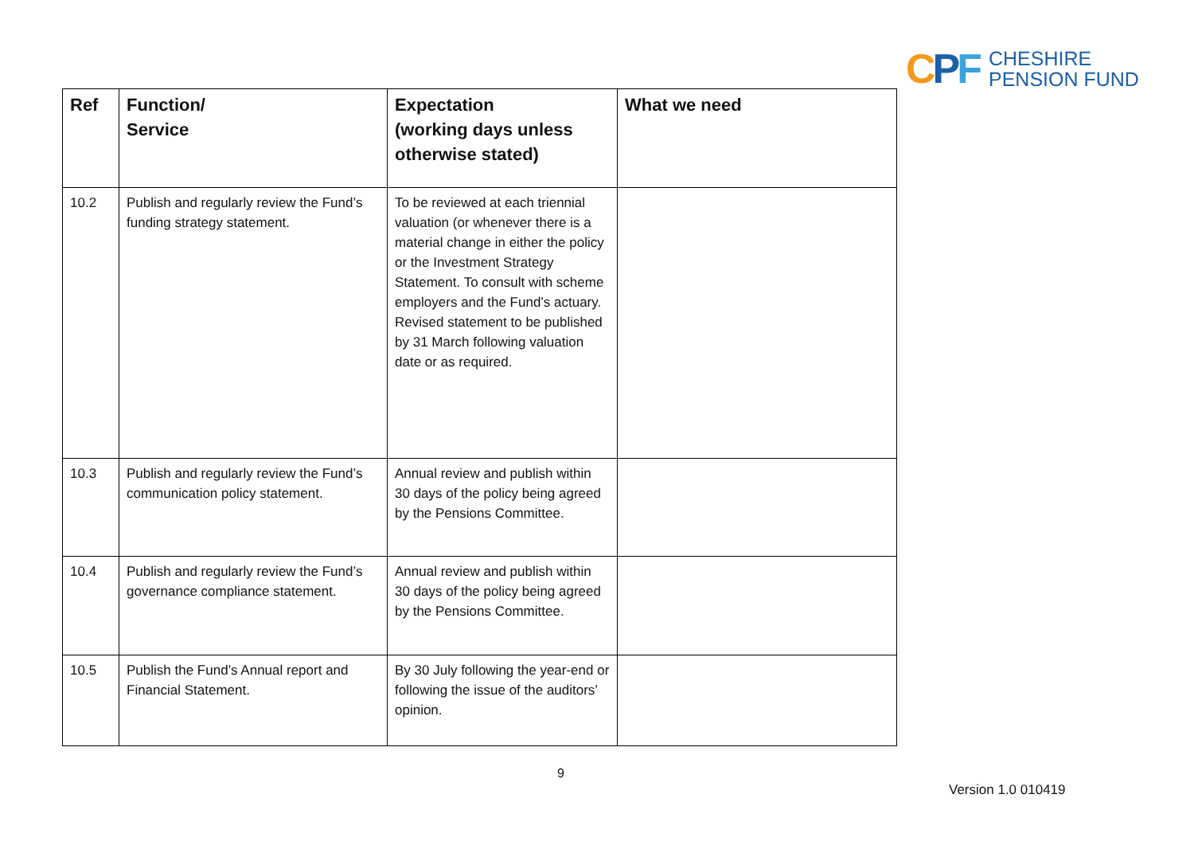CPF
CHESHIRE
PENSION FUND
| Ref | Function/ Service | Expectation (working days unless otherwise stated) | What we need |
| --- | --- | --- | --- |
| 10.2 | Publish and regularly review the Fund’s funding strategy statement. | To be reviewed at each triennial valuation (or whenever there is a material change in either the policy or the Investment Strategy Statement. To consult with scheme employers and the Fund’s actuary. Revised statement to be published by 31 March following valuation date or as required. | |
| 10.3 | Publish and regularly review the Fund’s communication policy statement. | Annual review and publish within 30 days of the policy being agreed by the Pensions Committee. | |
| 10.4 | Publish and regularly review the Fund’s governance compliance statement. | Annual review and publish within 30 days of the policy being agreed by the Pensions Committee. | |
| 10.5 | Publish the Fund’s Annual report and Financial Statement. | By 30 July following the year-end or following the issue of the auditors’ opinion. | |
9
Version 1.0 010419